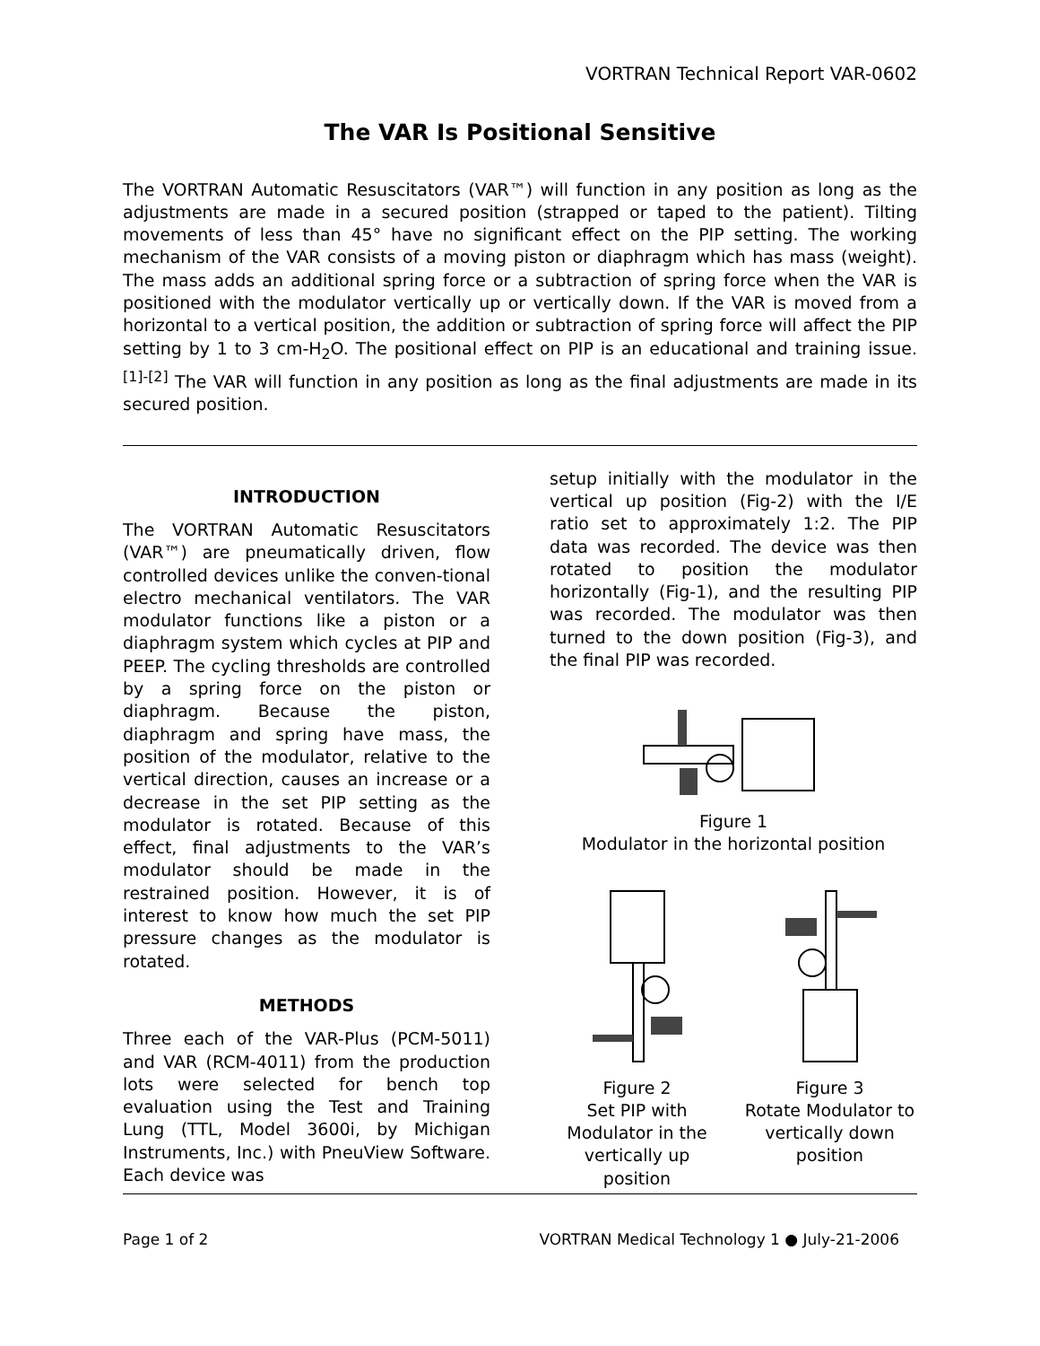VORTRAN Technical Report VAR-0602
The VAR Is Positional Sensitive
The VORTRAN Automatic Resuscitators (VAR™) will function in any position as long as the adjustments are made in a secured position (strapped or taped to the patient). Tilting movements of less than 45° have no significant effect on the PIP setting. The working mechanism of the VAR consists of a moving piston or diaphragm which has mass (weight). The mass adds an additional spring force or a subtraction of spring force when the VAR is positioned with the modulator vertically up or vertically down. If the VAR is moved from a horizontal to a vertical position, the addition or subtraction of spring force will affect the PIP setting by 1 to 3 cm-H<sub>2</sub>O. The positional effect on PIP is an educational and training issue. <sup>[1]-[2]</sup> The VAR will function in any position as long as the final adjustments are made in its secured position.
INTRODUCTION
The VORTRAN Automatic Resuscitators (VAR™) are pneumatically driven, flow controlled devices unlike the conven-tional electro mechanical ventilators. The VAR modulator functions like a piston or a diaphragm system which cycles at PIP and PEEP. The cycling thresholds are controlled by a spring force on the piston or diaphragm. Because the piston, diaphragm and spring have mass, the position of the modulator, relative to the vertical direction, causes an increase or a decrease in the set PIP setting as the modulator is rotated. Because of this effect, final adjustments to the VAR’s modulator should be made in the restrained position. However, it is of interest to know how much the set PIP pressure changes as the modulator is rotated.
METHODS
Three each of the VAR-Plus (PCM-5011) and VAR (RCM-4011) from the production lots were selected for bench top evaluation using the Test and Training Lung (TTL, Model 3600i, by Michigan Instruments, Inc.) with PneuView Software. Each device was
setup initially with the modulator in the vertical up position (Fig-2) with the I/E ratio set to approximately 1:2. The PIP data was recorded. The device was then rotated to position the modulator horizontally (Fig-1), and the resulting PIP was recorded. The modulator was then turned to the down position (Fig-3), and the final PIP was recorded.
Figure 1
Modulator in the horizontal position
Figure 2
Set PIP with Modulator in the vertically up position
Figure 3
Rotate Modulator to vertically down position
Page 1 of 2 VORTRAN Medical Technology 1 ● July-21-2006